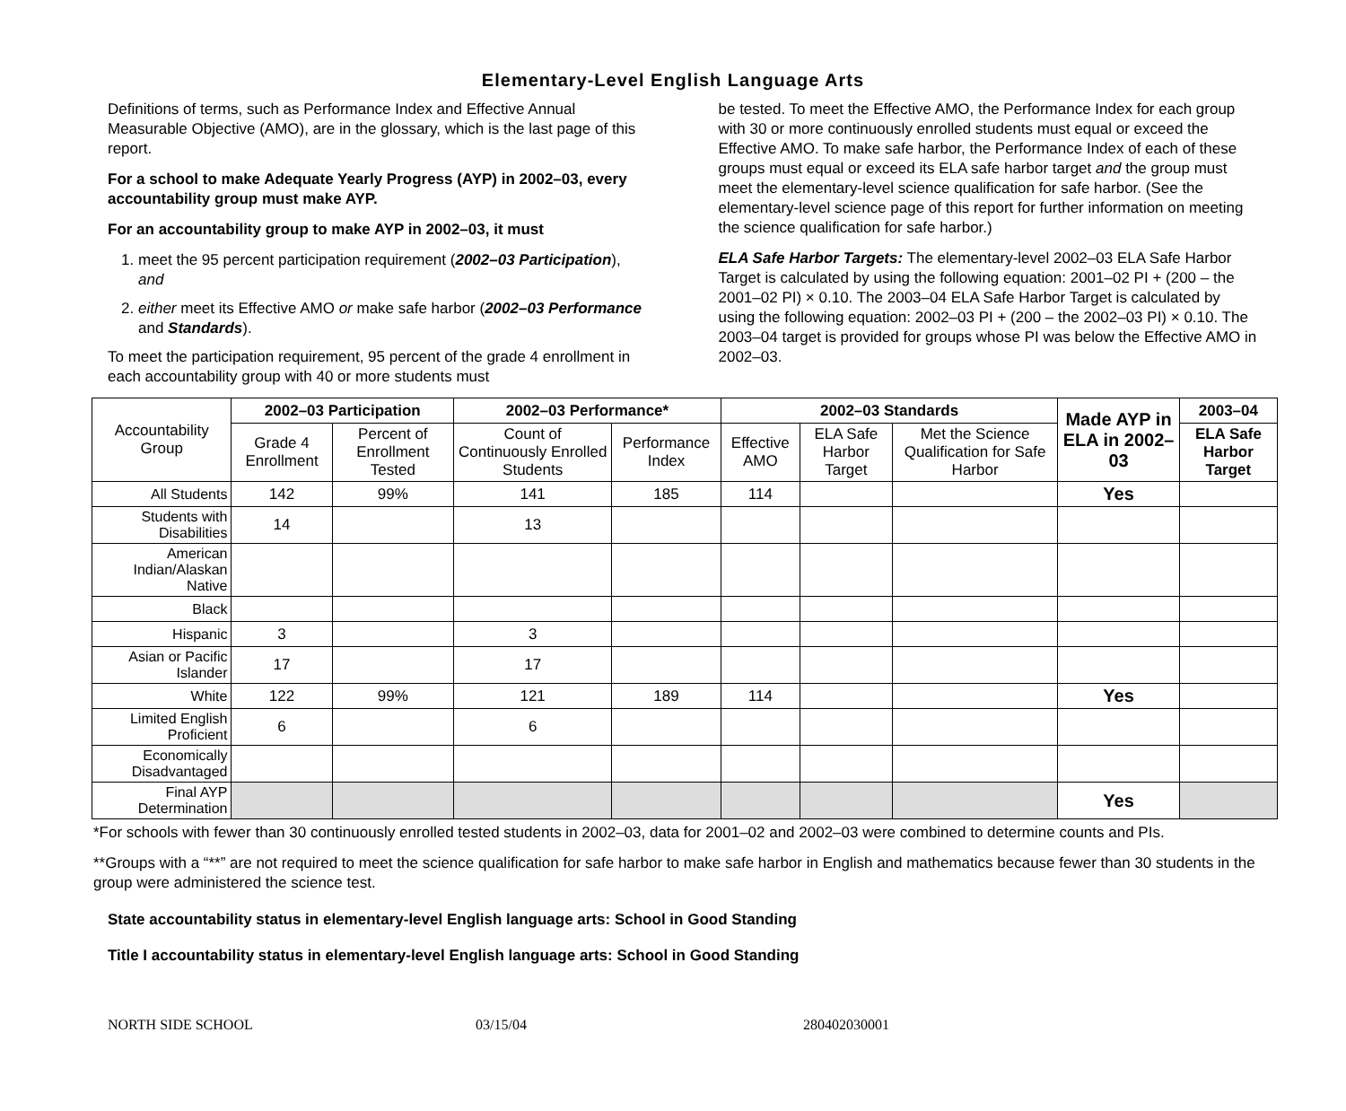Elementary-Level English Language Arts
Definitions of terms, such as Performance Index and Effective Annual Measurable Objective (AMO), are in the glossary, which is the last page of this report.
For a school to make Adequate Yearly Progress (AYP) in 2002–03, every accountability group must make AYP.
For an accountability group to make AYP in 2002–03, it must
1. meet the 95 percent participation requirement (2002–03 Participation), and
2. either meet its Effective AMO or make safe harbor (2002–03 Performance and Standards).
To meet the participation requirement, 95 percent of the grade 4 enrollment in each accountability group with 40 or more students must
be tested. To meet the Effective AMO, the Performance Index for each group with 30 or more continuously enrolled students must equal or exceed the Effective AMO. To make safe harbor, the Performance Index of each of these groups must equal or exceed its ELA safe harbor target and the group must meet the elementary-level science qualification for safe harbor. (See the elementary-level science page of this report for further information on meeting the science qualification for safe harbor.)
ELA Safe Harbor Targets: The elementary-level 2002–03 ELA Safe Harbor Target is calculated by using the following equation: 2001–02 PI + (200 – the 2001–02 PI) × 0.10. The 2003–04 ELA Safe Harbor Target is calculated by using the following equation: 2002–03 PI + (200 – the 2002–03 PI) × 0.10. The 2003–04 target is provided for groups whose PI was below the Effective AMO in 2002–03.
| Accountability Group | 2002–03 Participation | | 2002–03 Performance* | | 2002–03 Standards | | | Made AYP in ELA in 2002–03 | 2003–04 |
| --- | --- | --- | --- | --- | --- | --- | --- | --- | --- |
| | Grade 4 Enrollment | Percent of Enrollment Tested | Count of Continuously Enrolled Students | Performance Index | Effective AMO | ELA Safe Harbor Target | Met the Science Qualification for Safe Harbor | | ELA Safe Harbor Target |
| All Students | 142 | 99% | 141 | 185 | 114 | | | Yes | |
| Students with Disabilities | 14 | | 13 | | | | | | |
| American Indian/Alaskan Native | | | | | | | | | |
| Black | | | | | | | | | |
| Hispanic | 3 | | 3 | | | | | | |
| Asian or Pacific Islander | 17 | | 17 | | | | | | |
| White | 122 | 99% | 121 | 189 | 114 | | | Yes | |
| Limited English Proficient | 6 | | 6 | | | | | | |
| Economically Disadvantaged | | | | | | | | | |
| Final AYP Determination | | | | | | | | Yes | |
*For schools with fewer than 30 continuously enrolled tested students in 2002–03, data for 2001–02 and 2002–03 were combined to determine counts and PIs.
**Groups with a “**” are not required to meet the science qualification for safe harbor to make safe harbor in English and mathematics because fewer than 30 students in the group were administered the science test.
State accountability status in elementary-level English language arts: School in Good Standing
Title I accountability status in elementary-level English language arts: School in Good Standing
NORTH SIDE SCHOOL 03/15/04 280402030001